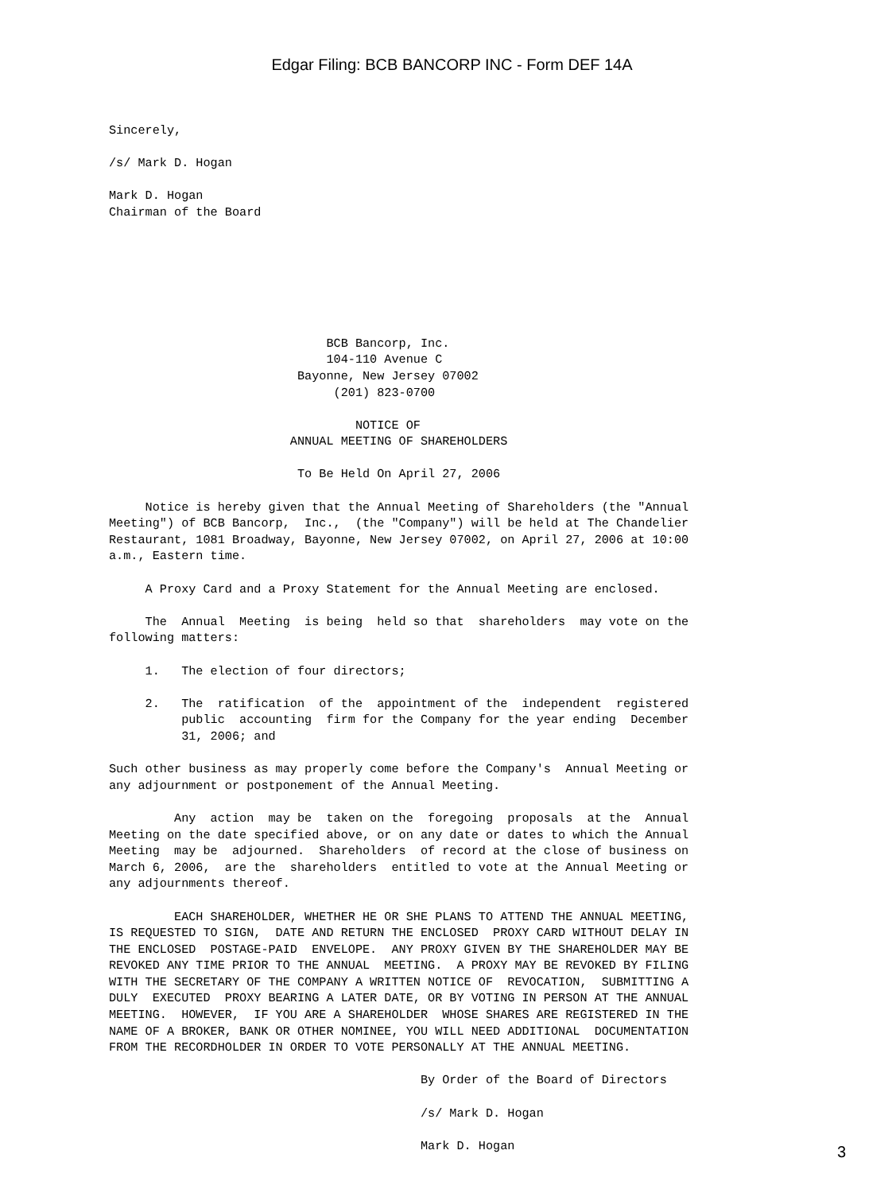Edgar Filing: BCB BANCORP INC - Form DEF 14A
Sincerely,

/s/ Mark D. Hogan

Mark D. Hogan
Chairman of the Board







                              BCB Bancorp, Inc.
                              104-110 Avenue C
                          Bayonne, New Jersey 07002
                               (201) 823-0700

                                  NOTICE OF
                         ANNUAL MEETING OF SHAREHOLDERS

                          To Be Held On April 27, 2006

     Notice is hereby given that the Annual Meeting of Shareholders (the "Annual
Meeting") of BCB Bancorp,  Inc.,  (the "Company") will be held at The Chandelier
Restaurant, 1081 Broadway, Bayonne, New Jersey 07002, on April 27, 2006 at 10:00
a.m., Eastern time.

     A Proxy Card and a Proxy Statement for the Annual Meeting are enclosed.

     The  Annual  Meeting  is being  held so that  shareholders  may vote on the
following matters:

     1.   The election of four directors;

     2.   The  ratification  of the  appointment of the  independent  registered
          public  accounting  firm for the Company for the year ending  December
          31, 2006; and

Such other business as may properly come before the Company's  Annual Meeting or
any adjournment or postponement of the Annual Meeting.

         Any  action  may be  taken on the  foregoing  proposals  at the  Annual
Meeting on the date specified above, or on any date or dates to which the Annual
Meeting  may be  adjourned.  Shareholders  of record at the close of business on
March 6, 2006,  are the  shareholders  entitled to vote at the Annual Meeting or
any adjournments thereof.

         EACH SHAREHOLDER, WHETHER HE OR SHE PLANS TO ATTEND THE ANNUAL MEETING,
IS REQUESTED TO SIGN,  DATE AND RETURN THE ENCLOSED  PROXY CARD WITHOUT DELAY IN
THE ENCLOSED  POSTAGE-PAID  ENVELOPE.  ANY PROXY GIVEN BY THE SHAREHOLDER MAY BE
REVOKED ANY TIME PRIOR TO THE ANNUAL  MEETING.  A PROXY MAY BE REVOKED BY FILING
WITH THE SECRETARY OF THE COMPANY A WRITTEN NOTICE OF  REVOCATION,  SUBMITTING A
DULY  EXECUTED  PROXY BEARING A LATER DATE, OR BY VOTING IN PERSON AT THE ANNUAL
MEETING.  HOWEVER,  IF YOU ARE A SHAREHOLDER  WHOSE SHARES ARE REGISTERED IN THE
NAME OF A BROKER, BANK OR OTHER NOMINEE, YOU WILL NEED ADDITIONAL  DOCUMENTATION
FROM THE RECORDHOLDER IN ORDER TO VOTE PERSONALLY AT THE ANNUAL MEETING.

                                           By Order of the Board of Directors

                                           /s/ Mark D. Hogan

                                           Mark D. Hogan
3